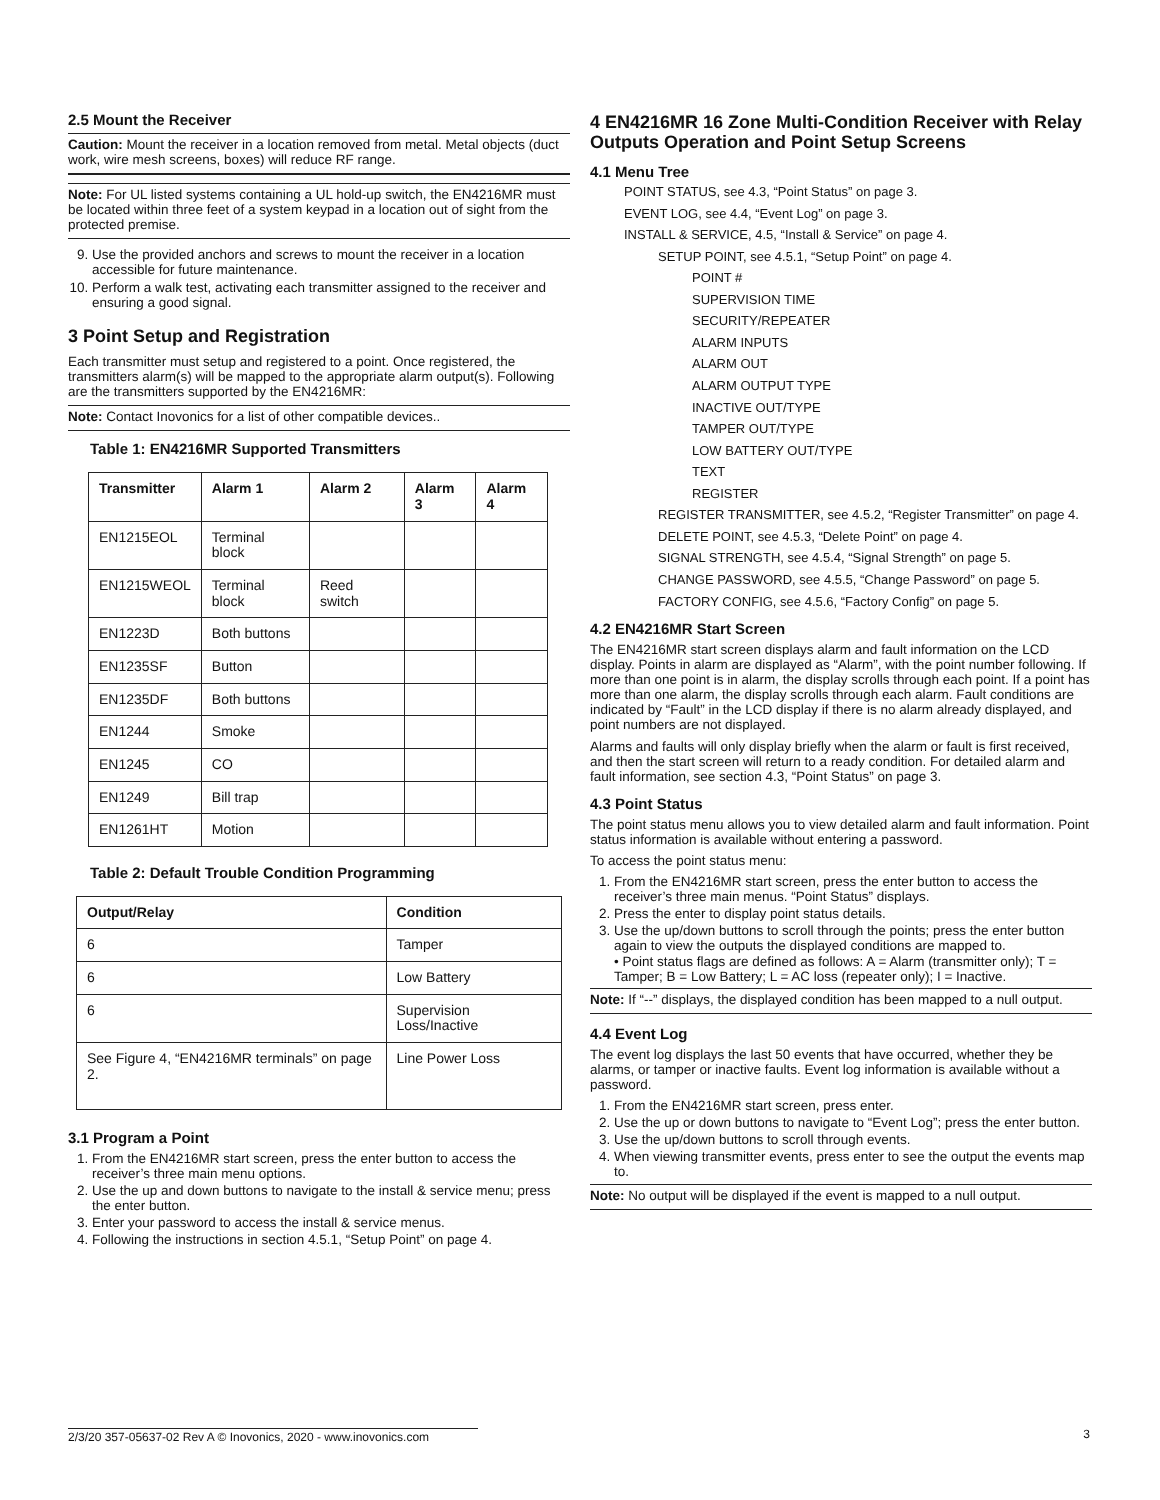2.5 Mount the Receiver
Caution: Mount the receiver in a location removed from metal. Metal objects (duct work, wire mesh screens, boxes) will reduce RF range.
Note: For UL listed systems containing a UL hold-up switch, the EN4216MR must be located within three feet of a system keypad in a location out of sight from the protected premise.
9. Use the provided anchors and screws to mount the receiver in a location accessible for future maintenance.
10. Perform a walk test, activating each transmitter assigned to the receiver and ensuring a good signal.
3 Point Setup and Registration
Each transmitter must setup and registered to a point. Once registered, the transmitters alarm(s) will be mapped to the appropriate alarm output(s). Following are the transmitters supported by the EN4216MR:
Note: Contact Inovonics for a list of other compatible devices..
Table 1: EN4216MR Supported Transmitters
| Transmitter | Alarm 1 | Alarm 2 | Alarm 3 | Alarm 4 |
| --- | --- | --- | --- | --- |
| EN1215EOL | Terminal block | | | |
| EN1215WEOL | Terminal block | Reed switch | | |
| EN1223D | Both buttons | | | |
| EN1235SF | Button | | | |
| EN1235DF | Both buttons | | | |
| EN1244 | Smoke | | | |
| EN1245 | CO | | | |
| EN1249 | Bill trap | | | |
| EN1261HT | Motion | | | |
Table 2: Default Trouble Condition Programming
| Output/Relay | Condition |
| --- | --- |
| 6 | Tamper |
| 6 | Low Battery |
| 6 | Supervision Loss/Inactive |
| See Figure 4, “EN4216MR terminals” on page 2. | Line Power Loss |
3.1 Program a Point
1. From the EN4216MR start screen, press the enter button to access the receiver’s three main menu options.
2. Use the up and down buttons to navigate to the install & service menu; press the enter button.
3. Enter your password to access the install & service menus.
4. Following the instructions in section 4.5.1, “Setup Point” on page 4.
4 EN4216MR 16 Zone Multi-Condition Receiver with Relay Outputs Operation and Point Setup Screens
4.1 Menu Tree
POINT STATUS, see 4.3, “Point Status” on page 3.
EVENT LOG, see 4.4, “Event Log” on page 3.
INSTALL & SERVICE, 4.5, “Install & Service” on page 4.
SETUP POINT, see 4.5.1, “Setup Point” on page 4.
POINT #
SUPERVISION TIME
SECURITY/REPEATER
ALARM INPUTS
ALARM OUT
ALARM OUTPUT TYPE
INACTIVE OUT/TYPE
TAMPER OUT/TYPE
LOW BATTERY OUT/TYPE
TEXT
REGISTER
REGISTER TRANSMITTER, see 4.5.2, “Register Transmitter” on page 4.
DELETE POINT, see 4.5.3, “Delete Point” on page 4.
SIGNAL STRENGTH, see 4.5.4, “Signal Strength” on page 5.
CHANGE PASSWORD, see 4.5.5, “Change Password” on page 5.
FACTORY CONFIG, see 4.5.6, “Factory Config” on page 5.
4.2 EN4216MR Start Screen
The EN4216MR start screen displays alarm and fault information on the LCD display. Points in alarm are displayed as “Alarm”, with the point number following. If more than one point is in alarm, the display scrolls through each point. If a point has more than one alarm, the display scrolls through each alarm. Fault conditions are indicated by “Fault” in the LCD display if there is no alarm already displayed, and point numbers are not displayed.
Alarms and faults will only display briefly when the alarm or fault is first received, and then the start screen will return to a ready condition. For detailed alarm and fault information, see section 4.3, “Point Status” on page 3.
4.3 Point Status
The point status menu allows you to view detailed alarm and fault information. Point status information is available without entering a password.
To access the point status menu:
1. From the EN4216MR start screen, press the enter button to access the receiver’s three main menus. “Point Status” displays.
2. Press the enter to display point status details.
3. Use the up/down buttons to scroll through the points; press the enter button again to view the outputs the displayed conditions are mapped to.
• Point status flags are defined as follows: A = Alarm (transmitter only); T = Tamper; B = Low Battery; L = AC loss (repeater only); I = Inactive.
Note: If “--” displays, the displayed condition has been mapped to a null output.
4.4 Event Log
The event log displays the last 50 events that have occurred, whether they be alarms, or tamper or inactive faults. Event log information is available without a password.
1. From the EN4216MR start screen, press enter.
2. Use the up or down buttons to navigate to “Event Log”; press the enter button.
3. Use the up/down buttons to scroll through events.
4. When viewing transmitter events, press enter to see the output the events map to.
Note: No output will be displayed if the event is mapped to a null output.
2/3/20 357-05637-02 Rev A © Inovonics, 2020 - www.inovonics.com 3